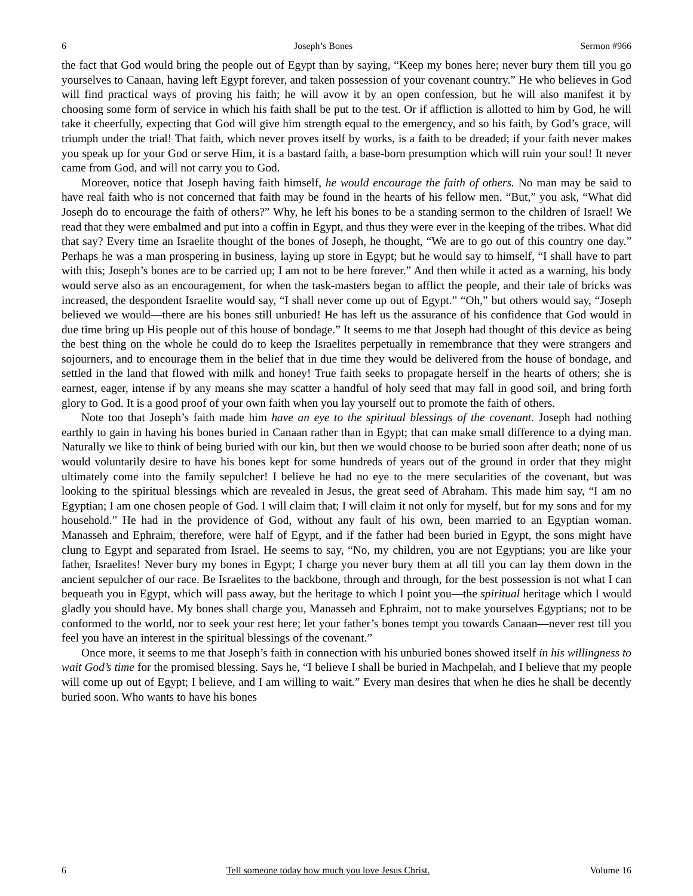6 Joseph’s Bones Sermon #966
the fact that God would bring the people out of Egypt than by saying, “Keep my bones here; never bury them till you go yourselves to Canaan, having left Egypt forever, and taken possession of your covenant country.” He who believes in God will find practical ways of proving his faith; he will avow it by an open confession, but he will also manifest it by choosing some form of service in which his faith shall be put to the test. Or if affliction is allotted to him by God, he will take it cheerfully, expecting that God will give him strength equal to the emergency, and so his faith, by God’s grace, will triumph under the trial! That faith, which never proves itself by works, is a faith to be dreaded; if your faith never makes you speak up for your God or serve Him, it is a bastard faith, a base-born presumption which will ruin your soul! It never came from God, and will not carry you to God.
Moreover, notice that Joseph having faith himself, he would encourage the faith of others. No man may be said to have real faith who is not concerned that faith may be found in the hearts of his fellow men. “But,” you ask, “What did Joseph do to encourage the faith of others?” Why, he left his bones to be a standing sermon to the children of Israel! We read that they were embalmed and put into a coffin in Egypt, and thus they were ever in the keeping of the tribes. What did that say? Every time an Israelite thought of the bones of Joseph, he thought, “We are to go out of this country one day.” Perhaps he was a man prospering in business, laying up store in Egypt; but he would say to himself, “I shall have to part with this; Joseph’s bones are to be carried up; I am not to be here forever.” And then while it acted as a warning, his body would serve also as an encouragement, for when the task-masters began to afflict the people, and their tale of bricks was increased, the despondent Israelite would say, “I shall never come up out of Egypt.” “Oh,” but others would say, “Joseph believed we would—there are his bones still unburied! He has left us the assurance of his confidence that God would in due time bring up His people out of this house of bondage.” It seems to me that Joseph had thought of this device as being the best thing on the whole he could do to keep the Israelites perpetually in remembrance that they were strangers and sojourners, and to encourage them in the belief that in due time they would be delivered from the house of bondage, and settled in the land that flowed with milk and honey! True faith seeks to propagate herself in the hearts of others; she is earnest, eager, intense if by any means she may scatter a handful of holy seed that may fall in good soil, and bring forth glory to God. It is a good proof of your own faith when you lay yourself out to promote the faith of others.
Note too that Joseph’s faith made him have an eye to the spiritual blessings of the covenant. Joseph had nothing earthly to gain in having his bones buried in Canaan rather than in Egypt; that can make small difference to a dying man. Naturally we like to think of being buried with our kin, but then we would choose to be buried soon after death; none of us would voluntarily desire to have his bones kept for some hundreds of years out of the ground in order that they might ultimately come into the family sepulcher! I believe he had no eye to the mere secularities of the covenant, but was looking to the spiritual blessings which are revealed in Jesus, the great seed of Abraham. This made him say, “I am no Egyptian; I am one chosen people of God. I will claim that; I will claim it not only for myself, but for my sons and for my household.” He had in the providence of God, without any fault of his own, been married to an Egyptian woman. Manasseh and Ephraim, therefore, were half of Egypt, and if the father had been buried in Egypt, the sons might have clung to Egypt and separated from Israel. He seems to say, “No, my children, you are not Egyptians; you are like your father, Israelites! Never bury my bones in Egypt; I charge you never bury them at all till you can lay them down in the ancient sepulcher of our race. Be Israelites to the backbone, through and through, for the best possession is not what I can bequeath you in Egypt, which will pass away, but the heritage to which I point you—the spiritual heritage which I would gladly you should have. My bones shall charge you, Manasseh and Ephraim, not to make yourselves Egyptians; not to be conformed to the world, nor to seek your rest here; let your father’s bones tempt you towards Canaan—never rest till you feel you have an interest in the spiritual blessings of the covenant.”
Once more, it seems to me that Joseph’s faith in connection with his unburied bones showed itself in his willingness to wait God’s time for the promised blessing. Says he, “I believe I shall be buried in Machpelah, and I believe that my people will come up out of Egypt; I believe, and I am willing to wait.” Every man desires that when he dies he shall be decently buried soon. Who wants to have his bones
6 Tell someone today how much you love Jesus Christ. Volume 16